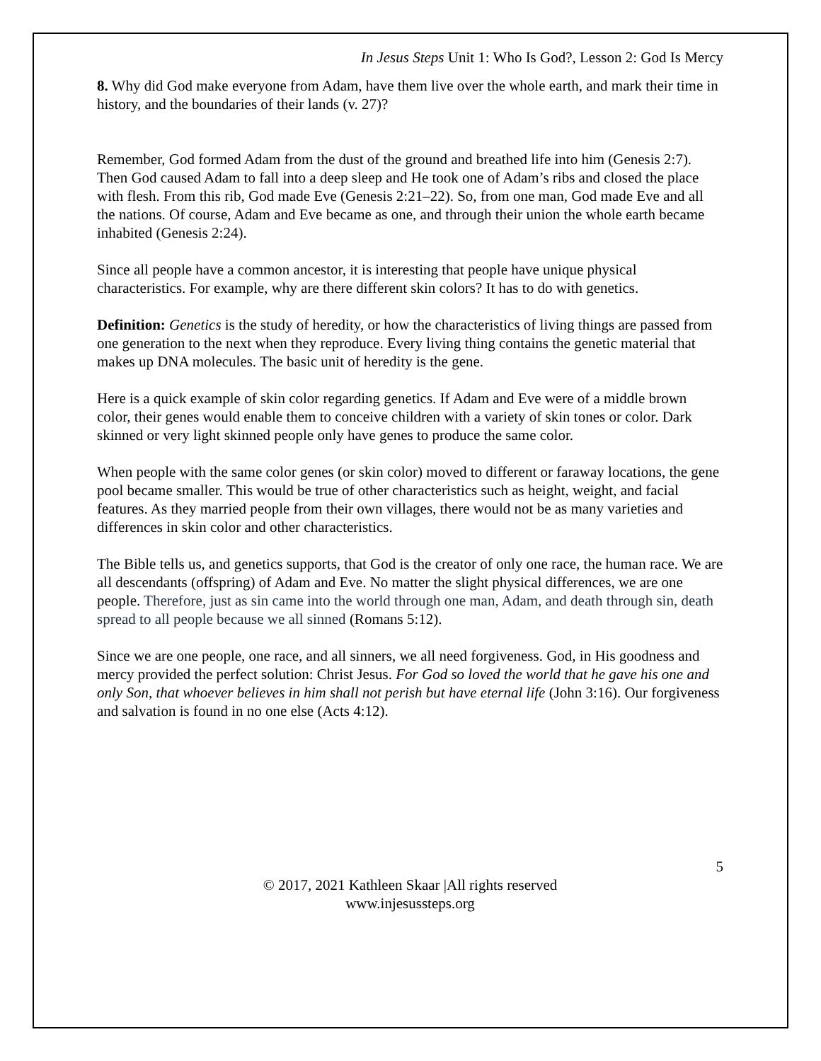In Jesus Steps Unit 1: Who Is God?, Lesson 2: God Is Mercy
8. Why did God make everyone from Adam, have them live over the whole earth, and mark their time in history, and the boundaries of their lands (v. 27)?
Remember, God formed Adam from the dust of the ground and breathed life into him (Genesis 2:7). Then God caused Adam to fall into a deep sleep and He took one of Adam’s ribs and closed the place with flesh. From this rib, God made Eve (Genesis 2:21–22). So, from one man, God made Eve and all the nations. Of course, Adam and Eve became as one, and through their union the whole earth became inhabited (Genesis 2:24).
Since all people have a common ancestor, it is interesting that people have unique physical characteristics. For example, why are there different skin colors? It has to do with genetics.
Definition: Genetics is the study of heredity, or how the characteristics of living things are passed from one generation to the next when they reproduce. Every living thing contains the genetic material that makes up DNA molecules. The basic unit of heredity is the gene.
Here is a quick example of skin color regarding genetics. If Adam and Eve were of a middle brown color, their genes would enable them to conceive children with a variety of skin tones or color. Dark skinned or very light skinned people only have genes to produce the same color.
When people with the same color genes (or skin color) moved to different or faraway locations, the gene pool became smaller. This would be true of other characteristics such as height, weight, and facial features. As they married people from their own villages, there would not be as many varieties and differences in skin color and other characteristics.
The Bible tells us, and genetics supports, that God is the creator of only one race, the human race. We are all descendants (offspring) of Adam and Eve. No matter the slight physical differences, we are one people. Therefore, just as sin came into the world through one man, Adam, and death through sin, death spread to all people because we all sinned (Romans 5:12).
Since we are one people, one race, and all sinners, we all need forgiveness. God, in His goodness and mercy provided the perfect solution: Christ Jesus. For God so loved the world that he gave his one and only Son, that whoever believes in him shall not perish but have eternal life (John 3:16). Our forgiveness and salvation is found in no one else (Acts 4:12).
5
© 2017, 2021 Kathleen Skaar |All rights reserved
www.injesussteps.org